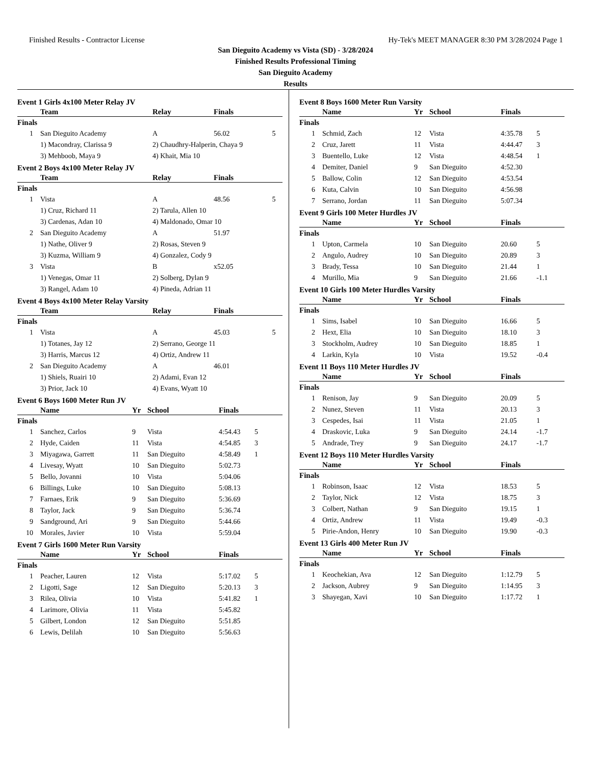Finished Results - Contractor License Hy-Tek's MEET MANAGER 8:30 PM 3/28/2024 Page 1
San Dieguito Academy vs Vista (SD) - 3/28/2024
Finished Results Professional Timing
San Dieguito Academy
Results
Event 1 Girls 4x100 Meter Relay JV
| | Team | Relay | Finals | |
| --- | --- | --- | --- | --- |
| Finals | | | | |
| 1 | San Dieguito Academy | A | 56.02 | 5 |
| | 1) Macondray, Clarissa 9 | 2) Chaudhry-Halperin, Chaya 9 | | |
| | 3) Mehboob, Maya 9 | 4) Khait, Mia 10 | | |
Event 2 Boys 4x100 Meter Relay JV
| | Team | Relay | Finals | |
| --- | --- | --- | --- | --- |
| Finals | | | | |
| 1 | Vista | A | 48.56 | 5 |
| | 1) Cruz, Richard 11 | 2) Tarula, Allen 10 | | |
| | 3) Cardenas, Adan 10 | 4) Maldonado, Omar 10 | | |
| 2 | San Dieguito Academy | A | 51.97 | |
| | 1) Nathe, Oliver 9 | 2) Rosas, Steven 9 | | |
| | 3) Kuzma, William 9 | 4) Gonzalez, Cody 9 | | |
| 3 | Vista | B | x52.05 | |
| | 1) Venegas, Omar 11 | 2) Solberg, Dylan 9 | | |
| | 3) Rangel, Adam 10 | 4) Pineda, Adrian 11 | | |
Event 4 Boys 4x100 Meter Relay Varsity
| | Team | Relay | Finals | |
| --- | --- | --- | --- | --- |
| Finals | | | | |
| 1 | Vista | A | 45.03 | 5 |
| | 1) Totanes, Jay 12 | 2) Serrano, George 11 | | |
| | 3) Harris, Marcus 12 | 4) Ortiz, Andrew 11 | | |
| 2 | San Dieguito Academy | A | 46.01 | |
| | 1) Shiels, Ruairi 10 | 2) Adami, Evan 12 | | |
| | 3) Prior, Jack 10 | 4) Evans, Wyatt 10 | | |
Event 6 Boys 1600 Meter Run JV
| | Name | Yr | School | Finals | |
| --- | --- | --- | --- | --- | --- |
| Finals | | | | | |
| 1 | Sanchez, Carlos | 9 | Vista | 4:54.43 | 5 |
| 2 | Hyde, Caiden | 11 | Vista | 4:54.85 | 3 |
| 3 | Miyagawa, Garrett | 11 | San Dieguito | 4:58.49 | 1 |
| 4 | Livesay, Wyatt | 10 | San Dieguito | 5:02.73 | |
| 5 | Bello, Jovanni | 10 | Vista | 5:04.06 | |
| 6 | Billings, Luke | 10 | San Dieguito | 5:08.13 | |
| 7 | Farnaes, Erik | 9 | San Dieguito | 5:36.69 | |
| 8 | Taylor, Jack | 9 | San Dieguito | 5:36.74 | |
| 9 | Sandground, Ari | 9 | San Dieguito | 5:44.66 | |
| 10 | Morales, Javier | 10 | Vista | 5:59.04 | |
Event 7 Girls 1600 Meter Run Varsity
| | Name | Yr | School | Finals | |
| --- | --- | --- | --- | --- | --- |
| Finals | | | | | |
| 1 | Peacher, Lauren | 12 | Vista | 5:17.02 | 5 |
| 2 | Ligotti, Sage | 12 | San Dieguito | 5:20.13 | 3 |
| 3 | Rilea, Olivia | 10 | Vista | 5:41.82 | 1 |
| 4 | Larimore, Olivia | 11 | Vista | 5:45.82 | |
| 5 | Gilbert, London | 12 | San Dieguito | 5:51.85 | |
| 6 | Lewis, Delilah | 10 | San Dieguito | 5:56.63 | |
Event 8 Boys 1600 Meter Run Varsity
| | Name | Yr | School | Finals | |
| --- | --- | --- | --- | --- | --- |
| Finals | | | | | |
| 1 | Schmid, Zach | 12 | Vista | 4:35.78 | 5 |
| 2 | Cruz, Jarett | 11 | Vista | 4:44.47 | 3 |
| 3 | Buentello, Luke | 12 | Vista | 4:48.54 | 1 |
| 4 | Demiter, Daniel | 9 | San Dieguito | 4:52.30 | |
| 5 | Ballow, Colin | 12 | San Dieguito | 4:53.54 | |
| 6 | Kuta, Calvin | 10 | San Dieguito | 4:56.98 | |
| 7 | Serrano, Jordan | 11 | San Dieguito | 5:07.34 | |
Event 9 Girls 100 Meter Hurdles JV
| | Name | Yr | School | Finals | |
| --- | --- | --- | --- | --- | --- |
| Finals | | | | | |
| 1 | Upton, Carmela | 10 | San Dieguito | 20.60 | 5 |
| 2 | Angulo, Audrey | 10 | San Dieguito | 20.89 | 3 |
| 3 | Brady, Tessa | 10 | San Dieguito | 21.44 | 1 |
| 4 | Murillo, Mia | 9 | San Dieguito | 21.66 | -1.1 |
Event 10 Girls 100 Meter Hurdles Varsity
| | Name | Yr | School | Finals | |
| --- | --- | --- | --- | --- | --- |
| Finals | | | | | |
| 1 | Sims, Isabel | 10 | San Dieguito | 16.66 | 5 |
| 2 | Hext, Elia | 10 | San Dieguito | 18.10 | 3 |
| 3 | Stockholm, Audrey | 10 | San Dieguito | 18.85 | 1 |
| 4 | Larkin, Kyla | 10 | Vista | 19.52 | -0.4 |
Event 11 Boys 110 Meter Hurdles JV
| | Name | Yr | School | Finals | |
| --- | --- | --- | --- | --- | --- |
| Finals | | | | | |
| 1 | Renison, Jay | 9 | San Dieguito | 20.09 | 5 |
| 2 | Nunez, Steven | 11 | Vista | 20.13 | 3 |
| 3 | Cespedes, Isai | 11 | Vista | 21.05 | 1 |
| 4 | Draskovic, Luka | 9 | San Dieguito | 24.14 | -1.7 |
| 5 | Andrade, Trey | 9 | San Dieguito | 24.17 | -1.7 |
Event 12 Boys 110 Meter Hurdles Varsity
| | Name | Yr | School | Finals | |
| --- | --- | --- | --- | --- | --- |
| Finals | | | | | |
| 1 | Robinson, Isaac | 12 | Vista | 18.53 | 5 |
| 2 | Taylor, Nick | 12 | Vista | 18.75 | 3 |
| 3 | Colbert, Nathan | 9 | San Dieguito | 19.15 | 1 |
| 4 | Ortiz, Andrew | 11 | Vista | 19.49 | -0.3 |
| 5 | Pirie-Andon, Henry | 10 | San Dieguito | 19.90 | -0.3 |
Event 13 Girls 400 Meter Run JV
| | Name | Yr | School | Finals | |
| --- | --- | --- | --- | --- | --- |
| Finals | | | | | |
| 1 | Keochekian, Ava | 12 | San Dieguito | 1:12.79 | 5 |
| 2 | Jackson, Aubrey | 9 | San Dieguito | 1:14.95 | 3 |
| 3 | Shayegan, Xavi | 10 | San Dieguito | 1:17.72 | 1 |